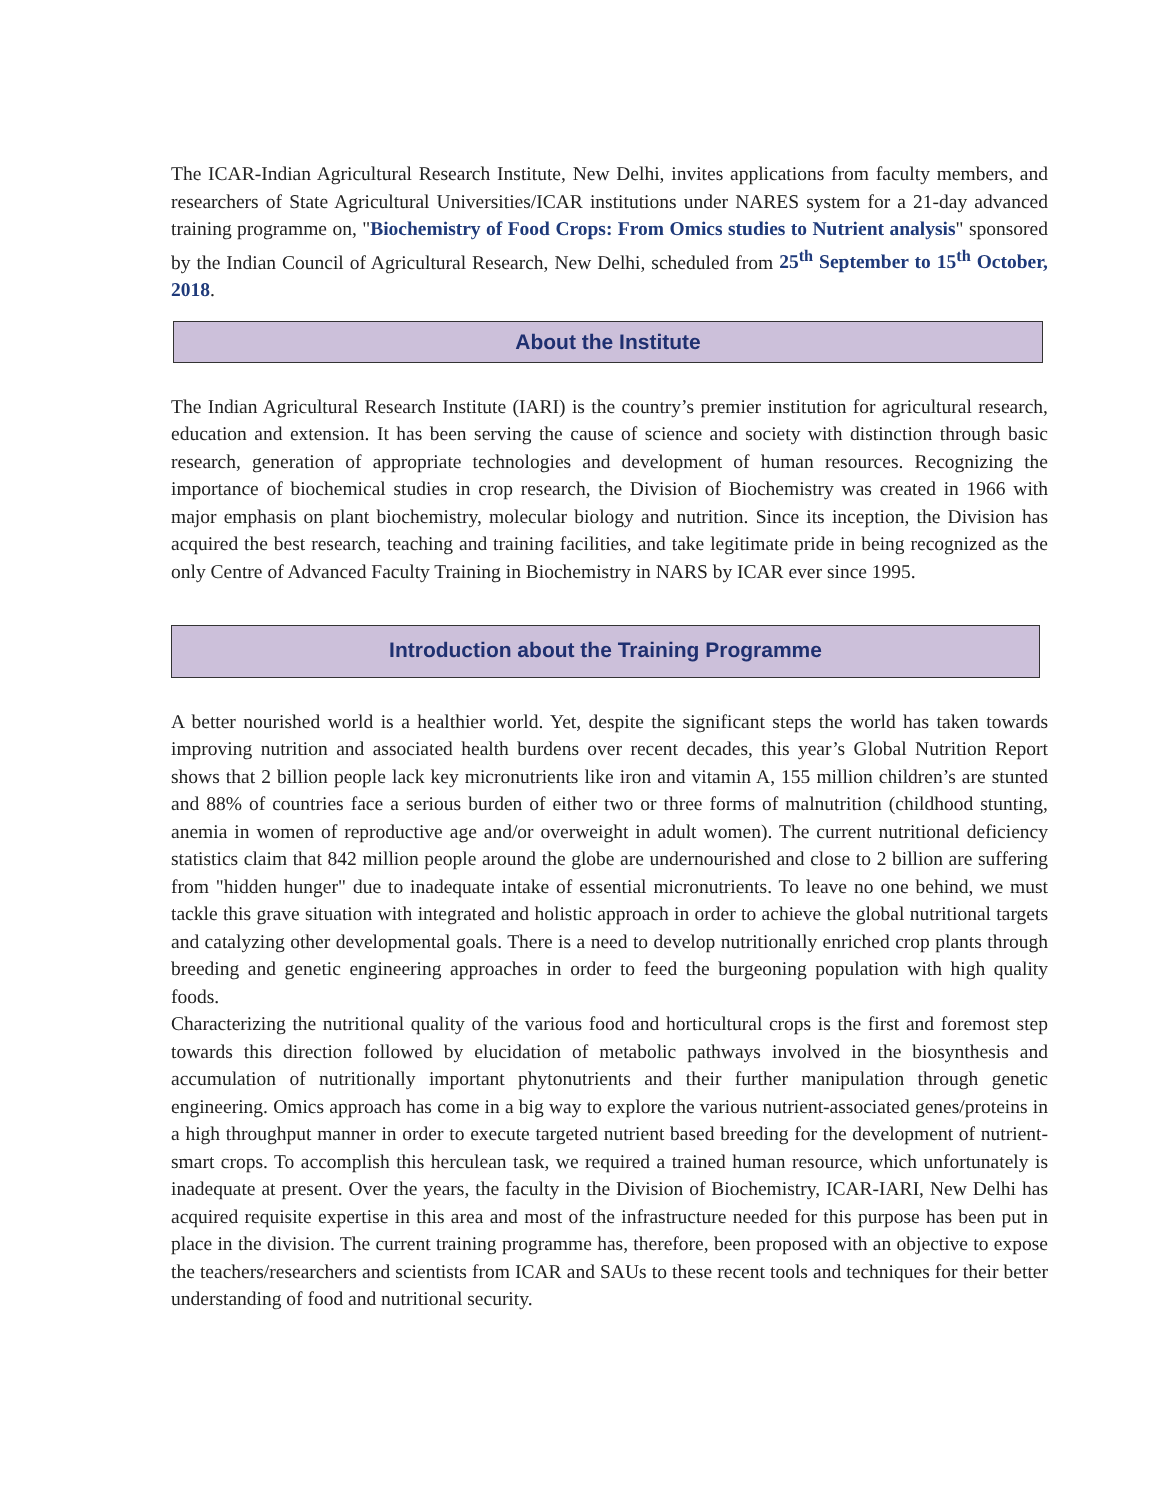The ICAR-Indian Agricultural Research Institute, New Delhi, invites applications from faculty members, and researchers of State Agricultural Universities/ICAR institutions under NARES system for a 21-day advanced training programme on, "Biochemistry of Food Crops: From Omics studies to Nutrient analysis" sponsored by the Indian Council of Agricultural Research, New Delhi, scheduled from 25<sup>th</sup> September to 15<sup>th</sup> October, 2018.
About the Institute
The Indian Agricultural Research Institute (IARI) is the country’s premier institution for agricultural research, education and extension. It has been serving the cause of science and society with distinction through basic research, generation of appropriate technologies and development of human resources. Recognizing the importance of biochemical studies in crop research, the Division of Biochemistry was created in 1966 with major emphasis on plant biochemistry, molecular biology and nutrition. Since its inception, the Division has acquired the best research, teaching and training facilities, and take legitimate pride in being recognized as the only Centre of Advanced Faculty Training in Biochemistry in NARS by ICAR ever since 1995.
Introduction about the Training Programme
A better nourished world is a healthier world. Yet, despite the significant steps the world has taken towards improving nutrition and associated health burdens over recent decades, this year’s Global Nutrition Report shows that 2 billion people lack key micronutrients like iron and vitamin A, 155 million children’s are stunted and 88% of countries face a serious burden of either two or three forms of malnutrition (childhood stunting, anemia in women of reproductive age and/or overweight in adult women). The current nutritional deficiency statistics claim that 842 million people around the globe are undernourished and close to 2 billion are suffering from "hidden hunger" due to inadequate intake of essential micronutrients. To leave no one behind, we must tackle this grave situation with integrated and holistic approach in order to achieve the global nutritional targets and catalyzing other developmental goals. There is a need to develop nutritionally enriched crop plants through breeding and genetic engineering approaches in order to feed the burgeoning population with high quality foods.
Characterizing the nutritional quality of the various food and horticultural crops is the first and foremost step towards this direction followed by elucidation of metabolic pathways involved in the biosynthesis and accumulation of nutritionally important phytonutrients and their further manipulation through genetic engineering. Omics approach has come in a big way to explore the various nutrient-associated genes/proteins in a high throughput manner in order to execute targeted nutrient based breeding for the development of nutrient-smart crops. To accomplish this herculean task, we required a trained human resource, which unfortunately is inadequate at present. Over the years, the faculty in the Division of Biochemistry, ICAR-IARI, New Delhi has acquired requisite expertise in this area and most of the infrastructure needed for this purpose has been put in place in the division. The current training programme has, therefore, been proposed with an objective to expose the teachers/researchers and scientists from ICAR and SAUs to these recent tools and techniques for their better understanding of food and nutritional security.